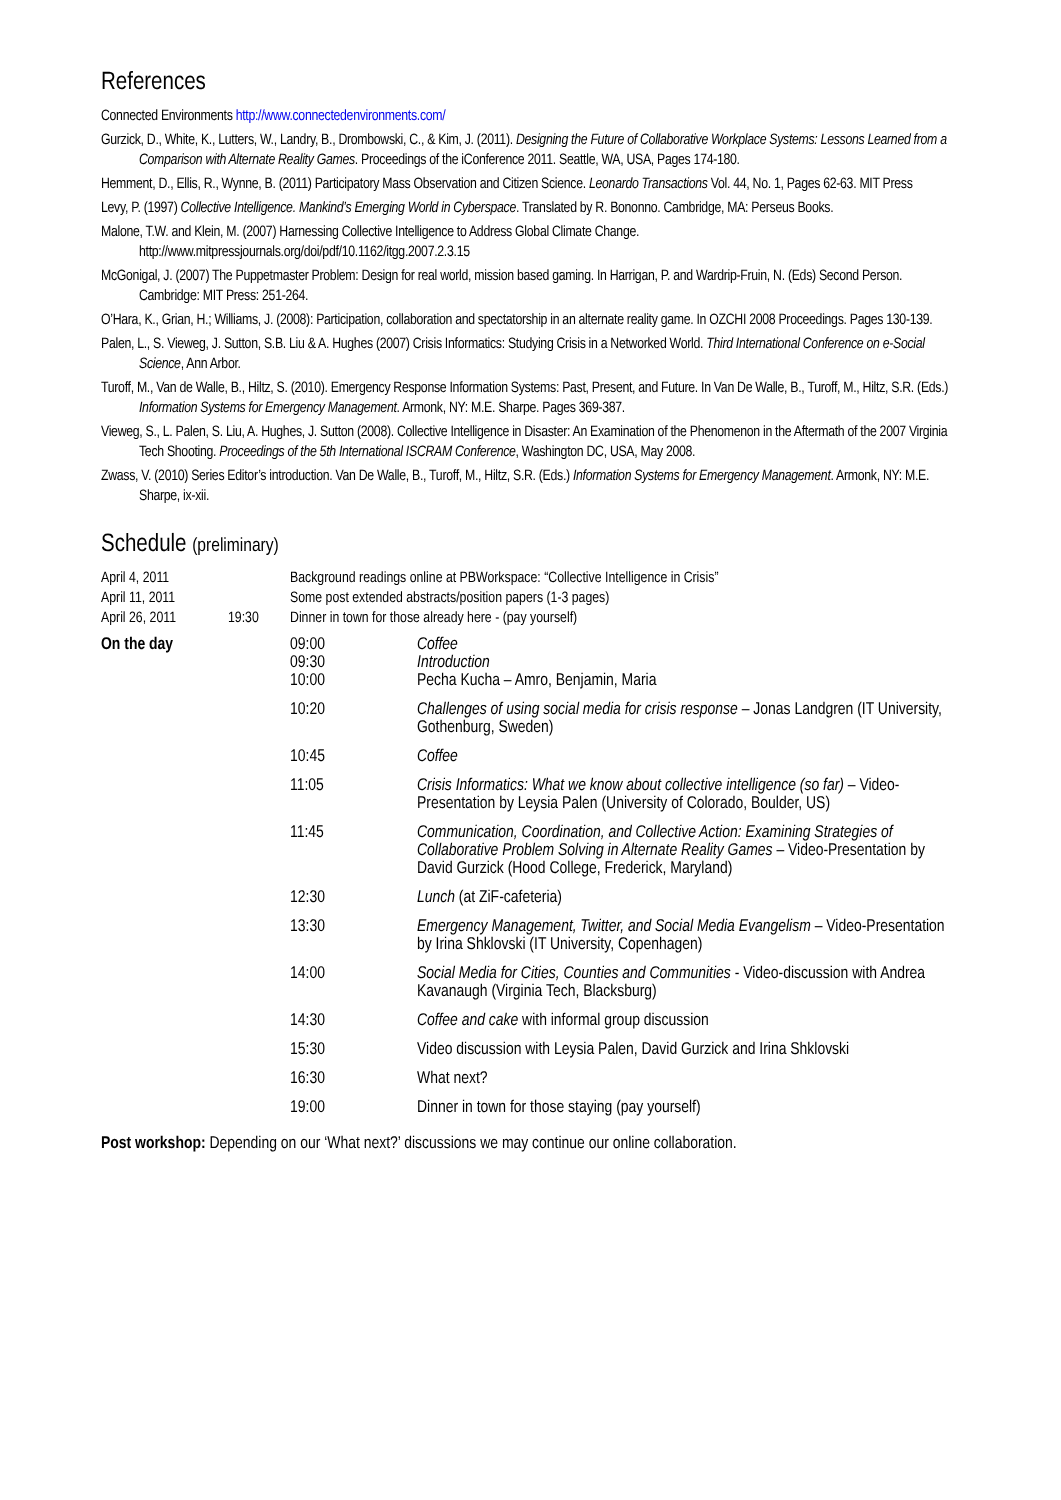References
Connected Environments http://www.connectedenvironments.com/
Gurzick, D., White, K., Lutters, W., Landry, B., Drombowski, C., & Kim, J. (2011). Designing the Future of Collaborative Workplace Systems: Lessons Learned from a Comparison with Alternate Reality Games. Proceedings of the iConference 2011. Seattle, WA, USA, Pages 174-180.
Hemment, D., Ellis, R., Wynne, B. (2011) Participatory Mass Observation and Citizen Science. Leonardo Transactions Vol. 44, No. 1, Pages 62-63. MIT Press
Levy, P. (1997) Collective Intelligence. Mankind’s Emerging World in Cyberspace. Translated by R. Bononno. Cambridge, MA: Perseus Books.
Malone, T.W. and Klein, M. (2007) Harnessing Collective Intelligence to Address Global Climate Change. http://www.mitpressjournals.org/doi/pdf/10.1162/itgg.2007.2.3.15
McGonigal, J. (2007) The Puppetmaster Problem: Design for real world, mission based gaming. In Harrigan, P. and Wardrip-Fruin, N. (Eds) Second Person. Cambridge: MIT Press: 251-264.
O’Hara, K., Grian, H.; Williams, J. (2008): Participation, collaboration and spectatorship in an alternate reality game. In OZCHI 2008 Proceedings. Pages 130-139.
Palen, L., S. Vieweg, J. Sutton, S.B. Liu & A. Hughes (2007) Crisis Informatics: Studying Crisis in a Networked World. Third International Conference on e-Social Science, Ann Arbor.
Turoff, M., Van de Walle, B., Hiltz, S. (2010). Emergency Response Information Systems: Past, Present, and Future. In Van De Walle, B., Turoff, M., Hiltz, S.R. (Eds.) Information Systems for Emergency Management. Armonk, NY: M.E. Sharpe. Pages 369-387.
Vieweg, S., L. Palen, S. Liu, A. Hughes, J. Sutton (2008). Collective Intelligence in Disaster: An Examination of the Phenomenon in the Aftermath of the 2007 Virginia Tech Shooting. Proceedings of the 5th International ISCRAM Conference, Washington DC, USA, May 2008.
Zwass, V. (2010) Series Editor’s introduction. Van De Walle, B., Turoff, M., Hiltz, S.R. (Eds.) Information Systems for Emergency Management. Armonk, NY: M.E. Sharpe, ix-xii.
Schedule (preliminary)
| April 4, 2011 | | Background readings online at PBWorkspace: “Collective Intelligence in Crisis” | |
| April 11, 2011 | | Some post extended abstracts/position papers (1-3 pages) | |
| April 26, 2011 | 19:30 | Dinner in town for those already here - (pay yourself) | |
| On the day | | 09:00 09:30 10:00 | Coffee Introduction Pecha Kucha – Amro, Benjamin, Maria |
| | | 10:20 | Challenges of using social media for crisis response – Jonas Landgren (IT University, Gothenburg, Sweden) |
| | | 10:45 | Coffee |
| | | 11:05 | Crisis Informatics: What we know about collective intelligence (so far) – Video-Presentation by Leysia Palen (University of Colorado, Boulder, US) |
| | | 11:45 | Communication, Coordination, and Collective Action: Examining Strategies of Collaborative Problem Solving in Alternate Reality Games – Video-Presentation by David Gurzick (Hood College, Frederick, Maryland) |
| | | 12:30 | Lunch (at ZiF-cafeteria) |
| | | 13:30 | Emergency Management, Twitter, and Social Media Evangelism – Video-Presentation by Irina Shklovski (IT University, Copenhagen) |
| | | 14:00 | Social Media for Cities, Counties and Communities - Video-discussion with Andrea Kavanaugh (Virginia Tech, Blacksburg) |
| | | 14:30 | Coffee and cake with informal group discussion |
| | | 15:30 | Video discussion with Leysia Palen, David Gurzick and Irina Shklovski |
| | | 16:30 | What next? |
| | | 19:00 | Dinner in town for those staying (pay yourself) |
Post workshop: Depending on our ‘What next?’ discussions we may continue our online collaboration.